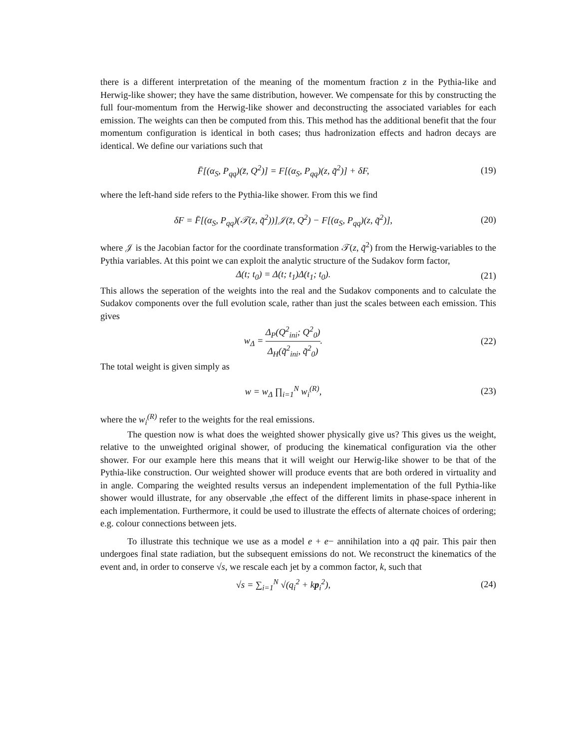there is a different interpretation of the meaning of the momentum fraction z in the Pythia-like and Herwig-like shower; they have the same distribution, however. We compensate for this by constructing the full four-momentum from the Herwig-like shower and deconstructing the associated variables for each emission. The weights can then be computed from this. This method has the additional benefit that the four momentum configuration is identical in both cases; thus hadronization effects and hadron decays are identical. We define our variations such that
F̄[(α<sub>S</sub>, P<sub>qq</sub>)(z̄, Q<sup>2</sup>)] = F[(α<sub>S</sub>, P<sub>qq</sub>)(z, q̃<sup>2</sup>)] + δF,
(19)
where the left-hand side refers to the Pythia-like shower. From this we find
δF = F̄[(α<sub>S</sub>, P<sub>qq</sub>)(𝒯(z, q̃<sup>2</sup>))]𝒥(z̄, Q<sup>2</sup>) − F[(α<sub>S</sub>, P<sub>qq</sub>)(z, q̃<sup>2</sup>)],
(20)
where 𝒥 is the Jacobian factor for the coordinate transformation 𝒯(z, q̃<sup>2</sup>) from the Herwig-variables to the Pythia variables. At this point we can exploit the analytic structure of the Sudakov form factor,
Δ(t; t<sub>0</sub>) = Δ(t; t<sub>1</sub>)Δ(t<sub>1</sub>; t<sub>0</sub>). (21)
This allows the seperation of the weights into the real and the Sudakov components and to calculate the Sudakov components over the full evolution scale, rather than just the scales between each emission. This gives
w<sub>Δ</sub> = Δ<sub>P</sub>(Q<sup>2</sup><sub>ini</sub>; Q<sup>2</sup><sub>0</sub>) Δ<sub>H</sub>(q̃<sup>2</sup><sub>ini</sub>, q̃<sup>2</sup><sub>0</sub>).
(22)
The total weight is given simply as
w = w<sub>Δ</sub> ∏<sub>i=1</sub><sup>N</sup> w<sub>i</sub><sup>(R)</sup>, (23)
where the w<sub>i</sub><sup>(R)</sup> refer to the weights for the real emissions.
The question now is what does the weighted shower physically give us? This gives us the weight, relative to the unweighted original shower, of producing the kinematical configuration via the other shower. For our example here this means that it will weight our Herwig-like shower to be that of the Pythia-like construction. Our weighted shower will produce events that are both ordered in virtuality and in angle. Comparing the weighted results versus an independent implementation of the full Pythia-like shower would illustrate, for any observable ,the effect of the different limits in phase-space inherent in each implementation. Furthermore, it could be used to illustrate the effects of alternate choices of ordering; e.g. colour connections between jets.
To illustrate this technique we use as a model e + e− annihilation into a qq̄ pair. This pair then undergoes final state radiation, but the subsequent emissions do not. We reconstruct the kinematics of the event and, in order to conserve √s, we rescale each jet by a common factor, k, such that
√s = ∑<sub>i=1</sub><sup>N</sup> √(q<sub>i</sub><sup>2</sup> + kp<sub>i</sub><sup>2</sup>), (24)